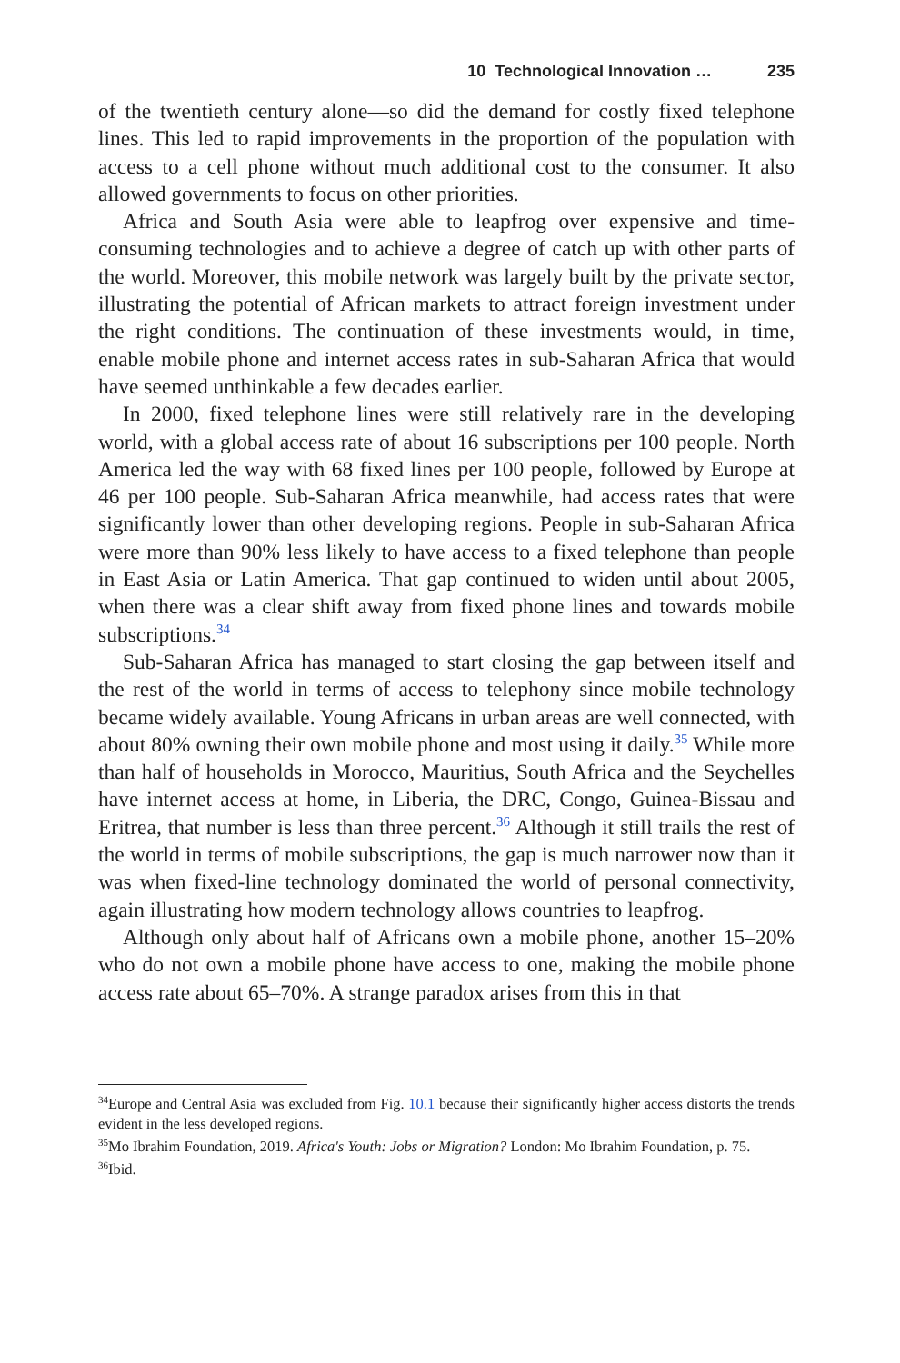10 Technological Innovation … 235
of the twentieth century alone—so did the demand for costly fixed telephone lines. This led to rapid improvements in the proportion of the population with access to a cell phone without much additional cost to the consumer. It also allowed governments to focus on other priorities.
Africa and South Asia were able to leapfrog over expensive and time-consuming technologies and to achieve a degree of catch up with other parts of the world. Moreover, this mobile network was largely built by the private sector, illustrating the potential of African markets to attract foreign investment under the right conditions. The continuation of these investments would, in time, enable mobile phone and internet access rates in sub-Saharan Africa that would have seemed unthinkable a few decades earlier.
In 2000, fixed telephone lines were still relatively rare in the developing world, with a global access rate of about 16 subscriptions per 100 people. North America led the way with 68 fixed lines per 100 people, followed by Europe at 46 per 100 people. Sub-Saharan Africa meanwhile, had access rates that were significantly lower than other developing regions. People in sub-Saharan Africa were more than 90% less likely to have access to a fixed telephone than people in East Asia or Latin America. That gap continued to widen until about 2005, when there was a clear shift away from fixed phone lines and towards mobile subscriptions.<sup>34</sup>
Sub-Saharan Africa has managed to start closing the gap between itself and the rest of the world in terms of access to telephony since mobile technology became widely available. Young Africans in urban areas are well connected, with about 80% owning their own mobile phone and most using it daily.<sup>35</sup> While more than half of households in Morocco, Mauritius, South Africa and the Seychelles have internet access at home, in Liberia, the DRC, Congo, Guinea-Bissau and Eritrea, that number is less than three percent.<sup>36</sup> Although it still trails the rest of the world in terms of mobile subscriptions, the gap is much narrower now than it was when fixed-line technology dominated the world of personal connectivity, again illustrating how modern technology allows countries to leapfrog.
Although only about half of Africans own a mobile phone, another 15–20% who do not own a mobile phone have access to one, making the mobile phone access rate about 65–70%. A strange paradox arises from this in that
<sup>34</sup> Europe and Central Asia was excluded from Fig. 10.1 because their significantly higher access distorts the trends evident in the less developed regions.
<sup>35</sup> Mo Ibrahim Foundation, 2019. Africa's Youth: Jobs or Migration? London: Mo Ibrahim Foundation, p. 75.
<sup>36</sup> Ibid.